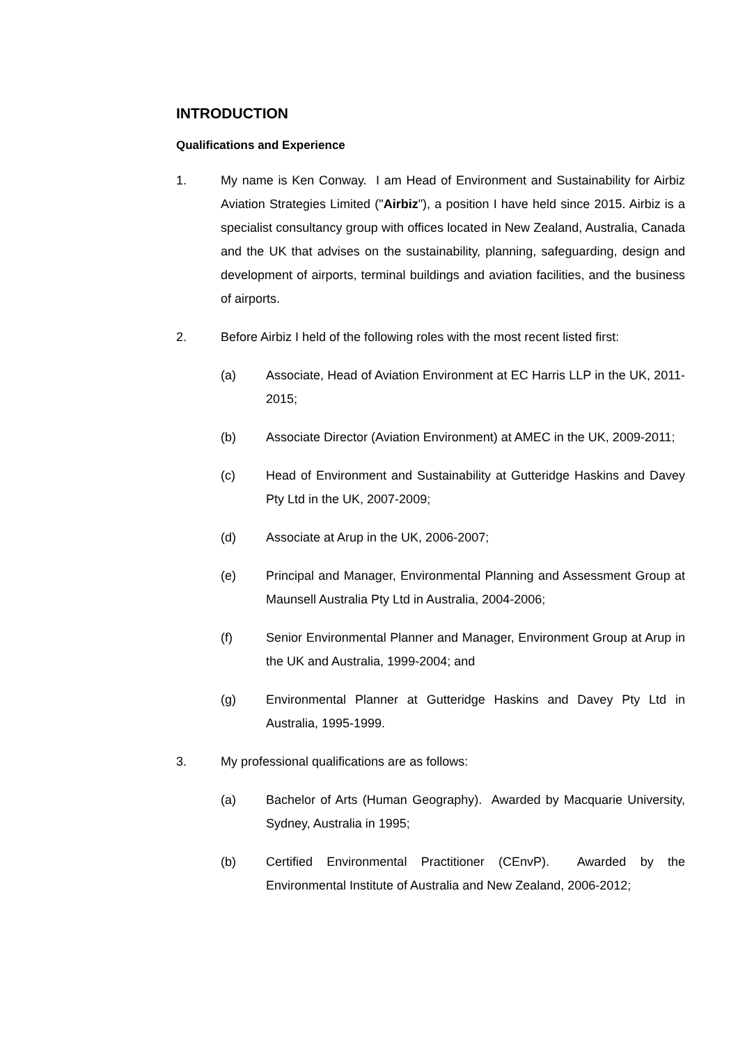INTRODUCTION
Qualifications and Experience
1. My name is Ken Conway. I am Head of Environment and Sustainability for Airbiz Aviation Strategies Limited ("Airbiz"), a position I have held since 2015. Airbiz is a specialist consultancy group with offices located in New Zealand, Australia, Canada and the UK that advises on the sustainability, planning, safeguarding, design and development of airports, terminal buildings and aviation facilities, and the business of airports.
2. Before Airbiz I held of the following roles with the most recent listed first:
(a) Associate, Head of Aviation Environment at EC Harris LLP in the UK, 2011-2015;
(b) Associate Director (Aviation Environment) at AMEC in the UK, 2009-2011;
(c) Head of Environment and Sustainability at Gutteridge Haskins and Davey Pty Ltd in the UK, 2007-2009;
(d) Associate at Arup in the UK, 2006-2007;
(e) Principal and Manager, Environmental Planning and Assessment Group at Maunsell Australia Pty Ltd in Australia, 2004-2006;
(f) Senior Environmental Planner and Manager, Environment Group at Arup in the UK and Australia, 1999-2004; and
(g) Environmental Planner at Gutteridge Haskins and Davey Pty Ltd in Australia, 1995-1999.
3. My professional qualifications are as follows:
(a) Bachelor of Arts (Human Geography). Awarded by Macquarie University, Sydney, Australia in 1995;
(b) Certified Environmental Practitioner (CEnvP). Awarded by the Environmental Institute of Australia and New Zealand, 2006-2012;